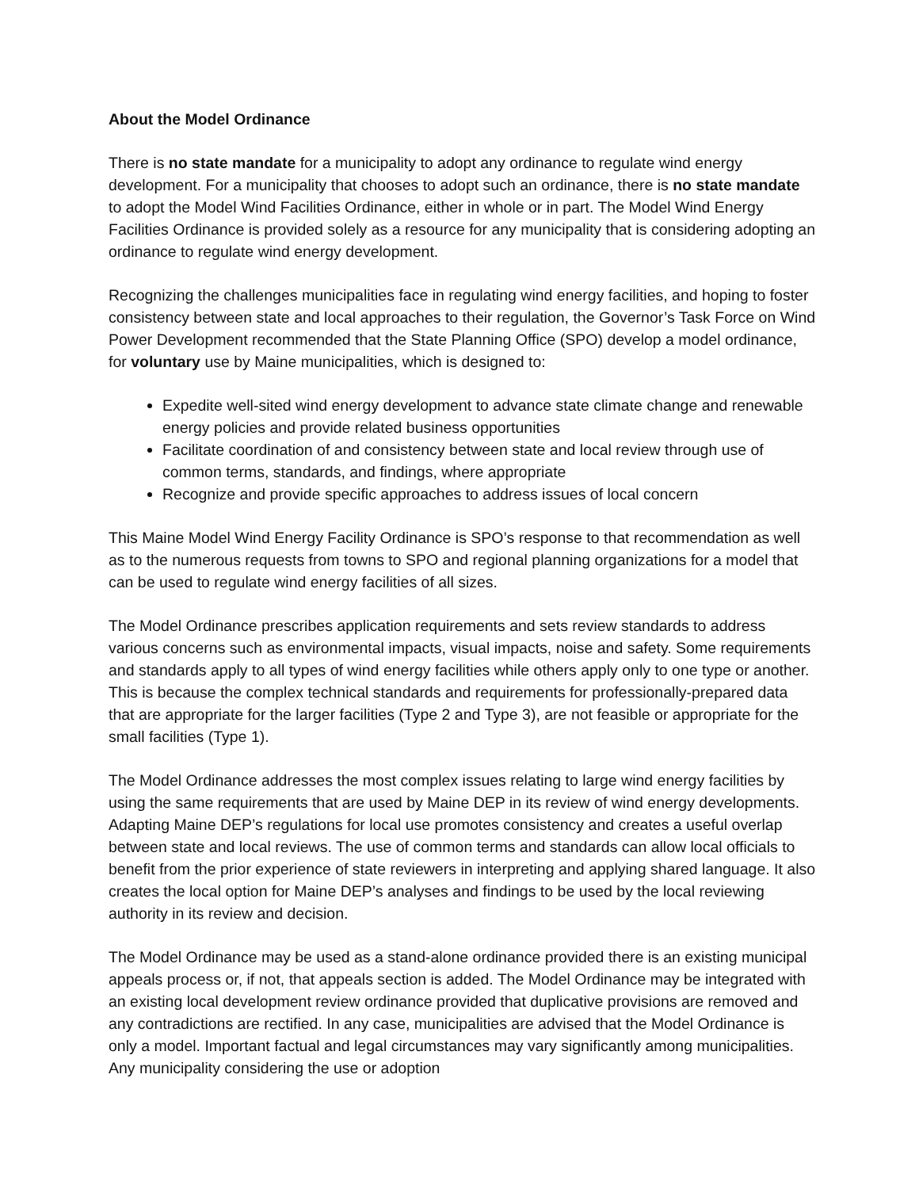About the Model Ordinance
There is no state mandate for a municipality to adopt any ordinance to regulate wind energy development. For a municipality that chooses to adopt such an ordinance, there is no state mandate to adopt the Model Wind Facilities Ordinance, either in whole or in part. The Model Wind Energy Facilities Ordinance is provided solely as a resource for any municipality that is considering adopting an ordinance to regulate wind energy development.
Recognizing the challenges municipalities face in regulating wind energy facilities, and hoping to foster consistency between state and local approaches to their regulation, the Governor’s Task Force on Wind Power Development recommended that the State Planning Office (SPO) develop a model ordinance, for voluntary use by Maine municipalities, which is designed to:
Expedite well-sited wind energy development to advance state climate change and renewable energy policies and provide related business opportunities
Facilitate coordination of and consistency between state and local review through use of common terms, standards, and findings, where appropriate
Recognize and provide specific approaches to address issues of local concern
This Maine Model Wind Energy Facility Ordinance is SPO’s response to that recommendation as well as to the numerous requests from towns to SPO and regional planning organizations for a model that can be used to regulate wind energy facilities of all sizes.
The Model Ordinance prescribes application requirements and sets review standards to address various concerns such as environmental impacts, visual impacts, noise and safety. Some requirements and standards apply to all types of wind energy facilities while others apply only to one type or another. This is because the complex technical standards and requirements for professionally-prepared data that are appropriate for the larger facilities (Type 2 and Type 3), are not feasible or appropriate for the small facilities (Type 1).
The Model Ordinance addresses the most complex issues relating to large wind energy facilities by using the same requirements that are used by Maine DEP in its review of wind energy developments. Adapting Maine DEP’s regulations for local use promotes consistency and creates a useful overlap between state and local reviews. The use of common terms and standards can allow local officials to benefit from the prior experience of state reviewers in interpreting and applying shared language. It also creates the local option for Maine DEP’s analyses and findings to be used by the local reviewing authority in its review and decision.
The Model Ordinance may be used as a stand-alone ordinance provided there is an existing municipal appeals process or, if not, that appeals section is added. The Model Ordinance may be integrated with an existing local development review ordinance provided that duplicative provisions are removed and any contradictions are rectified. In any case, municipalities are advised that the Model Ordinance is only a model. Important factual and legal circumstances may vary significantly among municipalities. Any municipality considering the use or adoption